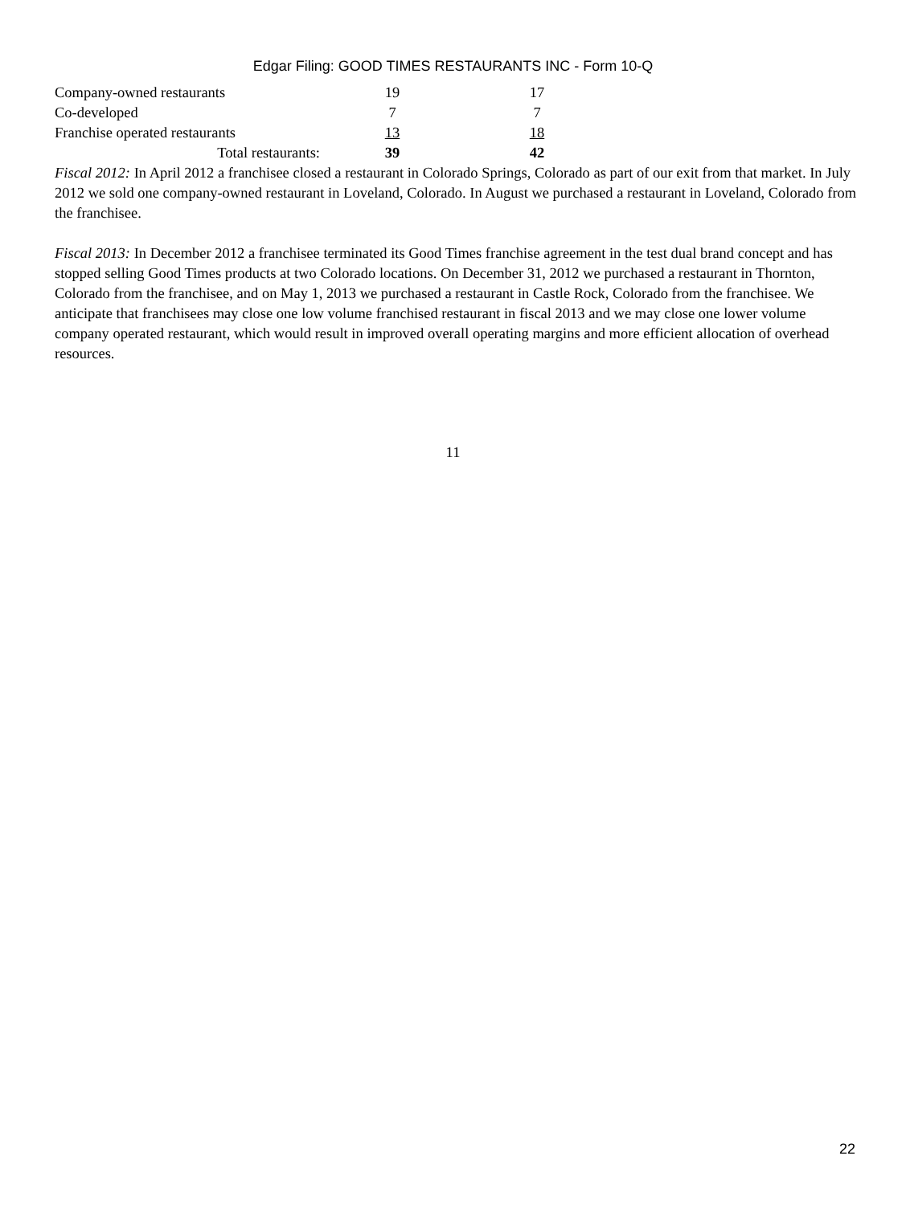Edgar Filing: GOOD TIMES RESTAURANTS INC - Form 10-Q
| Company-owned restaurants | 19 | 17 |
| Co-developed | 7 | 7 |
| Franchise operated restaurants | 13 | 18 |
| Total restaurants: | 39 | 42 |
Fiscal 2012: In April 2012 a franchisee closed a restaurant in Colorado Springs, Colorado as part of our exit from that market. In July 2012 we sold one company-owned restaurant in Loveland, Colorado. In August we purchased a restaurant in Loveland, Colorado from the franchisee.
Fiscal 2013: In December 2012 a franchisee terminated its Good Times franchise agreement in the test dual brand concept and has stopped selling Good Times products at two Colorado locations. On December 31, 2012 we purchased a restaurant in Thornton, Colorado from the franchisee, and on May 1, 2013 we purchased a restaurant in Castle Rock, Colorado from the franchisee. We anticipate that franchisees may close one low volume franchised restaurant in fiscal 2013 and we may close one lower volume company operated restaurant, which would result in improved overall operating margins and more efficient allocation of overhead resources.
11
22